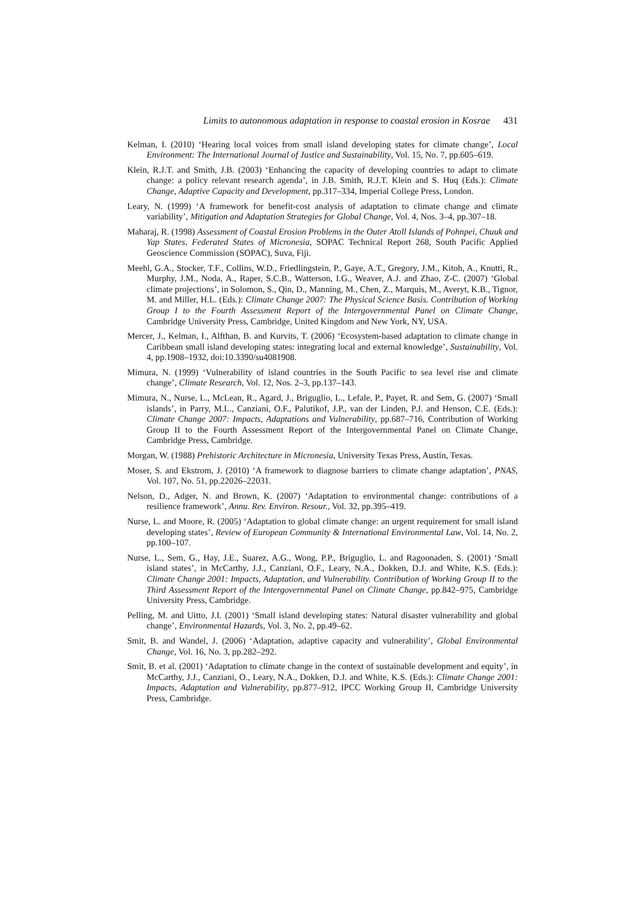Limits to autonomous adaptation in response to coastal erosion in Kosrae 431
Kelman, I. (2010) ‘Hearing local voices from small island developing states for climate change’, Local Environment: The International Journal of Justice and Sustainability, Vol. 15, No. 7, pp.605–619.
Klein, R.J.T. and Smith, J.B. (2003) ‘Enhancing the capacity of developing countries to adapt to climate change: a policy relevant research agenda’, in J.B. Smith, R.J.T. Klein and S. Huq (Eds.): Climate Change, Adaptive Capacity and Development, pp.317–334, Imperial College Press, London.
Leary, N. (1999) ‘A framework for benefit-cost analysis of adaptation to climate change and climate variability’, Mitigation and Adaptation Strategies for Global Change, Vol. 4, Nos. 3–4, pp.307–18.
Maharaj, R. (1998) Assessment of Coastal Erosion Problems in the Outer Atoll Islands of Pohnpei, Chuuk and Yap States, Federated States of Micronesia, SOPAC Technical Report 268, South Pacific Applied Geoscience Commission (SOPAC), Suva, Fiji.
Meehl, G.A., Stocker, T.F., Collins, W.D., Friedlingstein, P., Gaye, A.T., Gregory, J.M., Kitoh, A., Knutti, R., Murphy, J.M., Noda, A., Raper, S.C.B., Watterson, I.G., Weaver, A.J. and Zhao, Z-C. (2007) ‘Global climate projections’, in Solomon, S., Qin, D., Manning, M., Chen, Z., Marquis, M., Averyt, K.B., Tignor, M. and Miller, H.L. (Eds.): Climate Change 2007: The Physical Science Basis. Contribution of Working Group I to the Fourth Assessment Report of the Intergovernmental Panel on Climate Change, Cambridge University Press, Cambridge, United Kingdom and New York, NY, USA.
Mercer, J., Kelman, I., Alfthan, B. and Kurvits, T. (2006) ‘Ecosystem-based adaptation to climate change in Caribbean small island developing states: integrating local and external knowledge’, Sustainability, Vol. 4, pp.1908–1932, doi:10.3390/su4081908.
Mimura, N. (1999) ‘Vulnerability of island countries in the South Pacific to sea level rise and climate change’, Climate Research, Vol. 12, Nos. 2–3, pp.137–143.
Mimura, N., Nurse, L., McLean, R., Agard, J., Briguglio, L., Lefale, P., Payet, R. and Sem, G. (2007) ‘Small islands’, in Parry, M.L., Canziani, O.F., Palutikof, J.P., van der Linden, P.J. and Henson, C.E. (Eds.): Climate Change 2007: Impacts, Adaptations and Vulnerability, pp.687–716, Contribution of Working Group II to the Fourth Assessment Report of the Intergovernmental Panel on Climate Change, Cambridge Press, Cambridge.
Morgan, W. (1988) Prehistoric Architecture in Micronesia, University Texas Press, Austin, Texas.
Moser, S. and Ekstrom, J. (2010) ‘A framework to diagnose barriers to climate change adaptation’, PNAS, Vol. 107, No. 51, pp.22026–22031.
Nelson, D., Adger, N. and Brown, K. (2007) ‘Adaptation to environmental change: contributions of a resilience framework’, Annu. Rev. Environ. Resour., Vol. 32, pp.395–419.
Nurse, L. and Moore, R. (2005) ‘Adaptation to global climate change: an urgent requirement for small island developing states’, Review of European Community & International Environmental Law, Vol. 14, No. 2, pp.100–107.
Nurse, L., Sem, G., Hay, J.E., Suarez, A.G., Wong, P.P., Briguglio, L. and Ragoonaden, S. (2001) ‘Small island states’, in McCarthy, J.J., Canziani, O.F., Leary, N.A., Dokken, D.J. and White, K.S. (Eds.): Climate Change 2001: Impacts, Adaptation, and Vulnerability. Contribution of Working Group II to the Third Assessment Report of the Intergovernmental Panel on Climate Change, pp.842–975, Cambridge University Press, Cambridge.
Pelling, M. and Uitto, J.I. (2001) ‘Small island developing states: Natural disaster vulnerability and global change’, Environmental Hazards, Vol. 3, No. 2, pp.49–62.
Smit, B. and Wandel, J. (2006) ‘Adaptation, adaptive capacity and vulnerability’, Global Environmental Change, Vol. 16, No. 3, pp.282–292.
Smit, B. et al. (2001) ‘Adaptation to climate change in the context of sustainable development and equity’, in McCarthy, J.J., Canziani, O., Leary, N.A., Dokken, D.J. and White, K.S. (Eds.): Climate Change 2001: Impacts, Adaptation and Vulnerability, pp.877–912, IPCC Working Group II, Cambridge University Press, Cambridge.